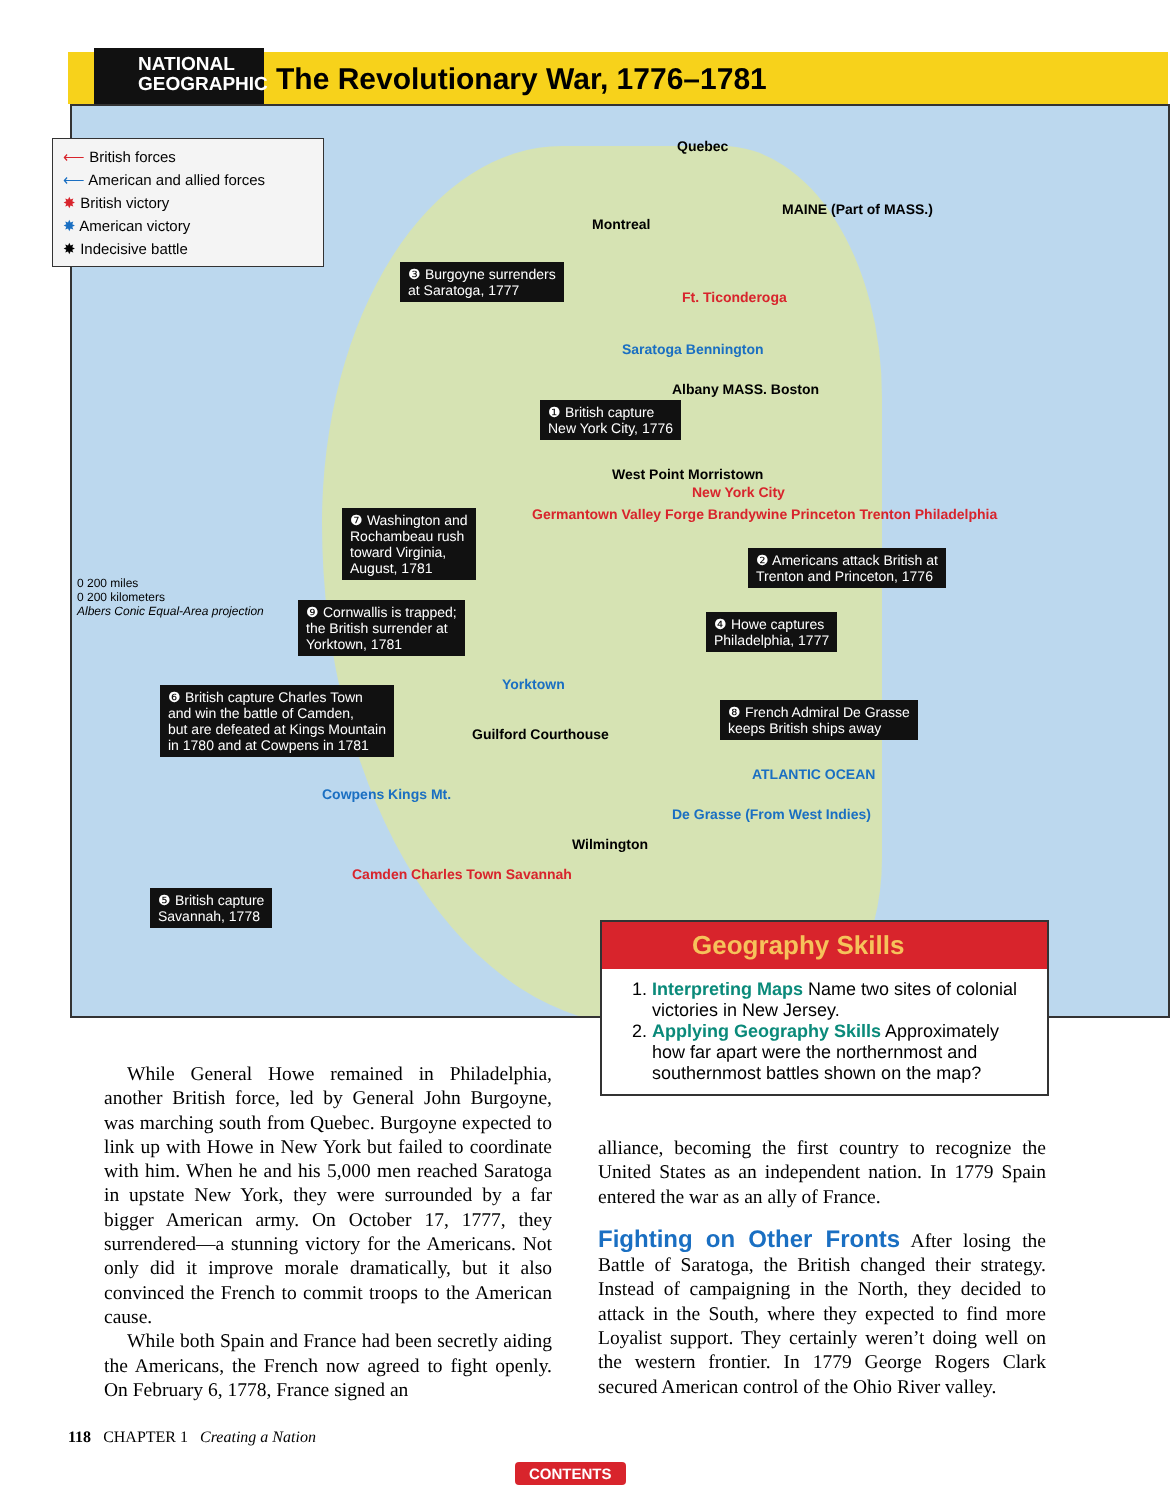NATIONAL
GEOGRAPHIC
The Revolutionary War, 1776–1781
Quebec
Montreal
MAINE (Part of MASS.)
Ft. Ticonderoga
Saratoga Bennington
Albany MASS. Boston
West Point Morristown
New York City
Germantown Valley Forge Brandywine Princeton Trenton Philadelphia
Yorktown
Guilford Courthouse
Cowpens Kings Mt.
Wilmington
Camden Charles Town Savannah
De Grasse (From West Indies)
ATLANTIC OCEAN
0 200 miles
0 200 kilometers
Albers Conic Equal-Area projection
⟵ British forces
⟵ American and allied forces
✸ British victory
✸ American victory
✸ Indecisive battle
❸ Burgoyne surrenders
at Saratoga, 1777
❶ British capture
New York City, 1776
❼ Washington and
Rochambeau rush
toward Virginia,
August, 1781
❾ Cornwallis is trapped;
the British surrender at
Yorktown, 1781
❻ British capture Charles Town
and win the battle of Camden,
but are defeated at Kings Mountain
in 1780 and at Cowpens in 1781
❺ British capture
Savannah, 1778
❷ Americans attack British at
Trenton and Princeton, 1776
❹ Howe captures
Philadelphia, 1777
❽ French Admiral De Grasse
keeps British ships away
Geography Skills
1. Interpreting Maps Name two sites of colonial victories in New Jersey.
2. Applying Geography Skills Approximately how far apart were the northernmost and southernmost battles shown on the map?
While General Howe remained in Philadelphia, another British force, led by General John Burgoyne, was marching south from Quebec. Burgoyne expected to link up with Howe in New York but failed to coordinate with him. When he and his 5,000 men reached Saratoga in upstate New York, they were surrounded by a far bigger American army. On October 17, 1777, they surrendered—a stunning victory for the Americans. Not only did it improve morale dramatically, but it also convinced the French to commit troops to the American cause.
While both Spain and France had been secretly aiding the Americans, the French now agreed to fight openly. On February 6, 1778, France signed an
alliance, becoming the first country to recognize the United States as an independent nation. In 1779 Spain entered the war as an ally of France.
Fighting on Other Fronts
After losing the Battle of Saratoga, the British changed their strategy. Instead of campaigning in the North, they decided to attack in the South, where they expected to find more Loyalist support. They certainly weren’t doing well on the western frontier. In 1779 George Rogers Clark secured American control of the Ohio River valley.
118 CHAPTER 1 Creating a Nation
CONTENTS